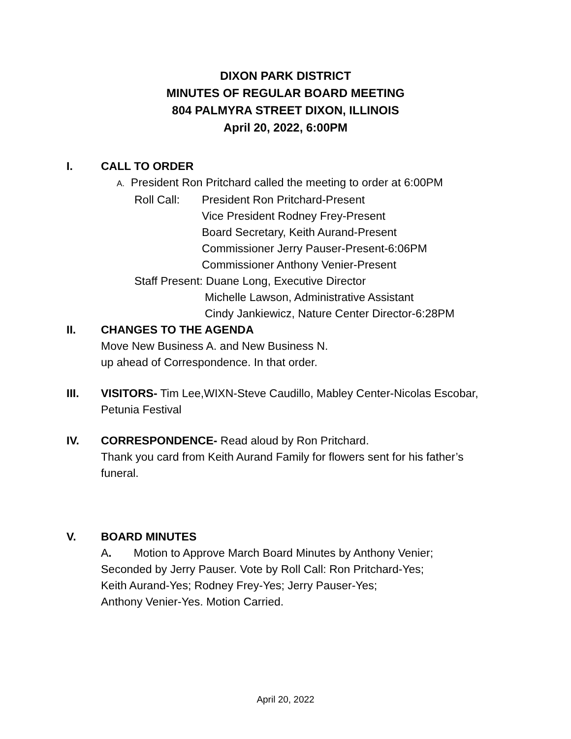DIXON PARK DISTRICT
MINUTES OF REGULAR BOARD MEETING
804 PALMYRA STREET DIXON, ILLINOIS
April 20, 2022, 6:00PM
I. CALL TO ORDER
A. President Ron Pritchard called the meeting to order at 6:00PM
Roll Call:
President Ron Pritchard-Present
Vice President Rodney Frey-Present
Board Secretary, Keith Aurand-Present
Commissioner Jerry Pauser-Present-6:06PM
Commissioner Anthony Venier-Present
Staff Present: Duane Long, Executive Director
Michelle Lawson, Administrative Assistant
Cindy Jankiewicz, Nature Center Director-6:28PM
II. CHANGES TO THE AGENDA
Move New Business A. and New Business N.
up ahead of Correspondence. In that order.
III. VISITORS- Tim Lee,WIXN-Steve Caudillo, Mabley Center-Nicolas Escobar, Petunia Festival
IV. CORRESPONDENCE- Read aloud by Ron Pritchard.
Thank you card from Keith Aurand Family for flowers sent for his father’s funeral.
V. BOARD MINUTES
A. Motion to Approve March Board Minutes by Anthony Venier;
Seconded by Jerry Pauser. Vote by Roll Call: Ron Pritchard-Yes;
Keith Aurand-Yes; Rodney Frey-Yes; Jerry Pauser-Yes;
Anthony Venier-Yes. Motion Carried.
April 20, 2022